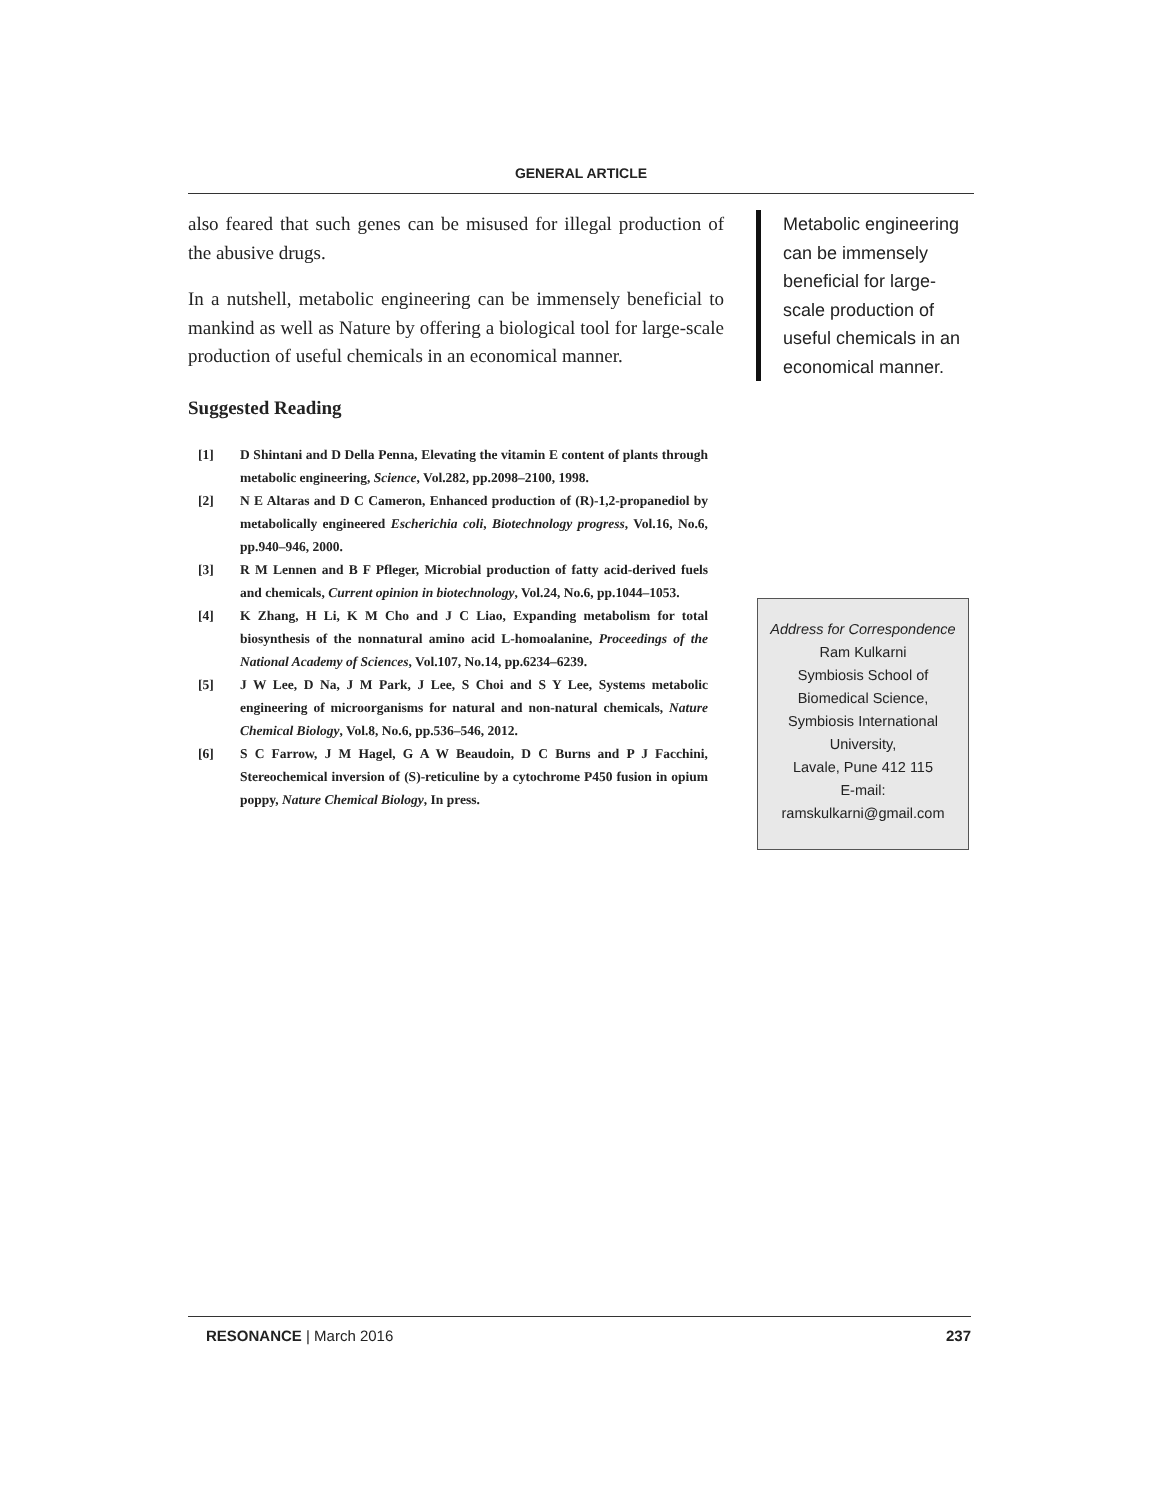GENERAL ARTICLE
also feared that such genes can be misused for illegal production of the abusive drugs.
In a nutshell, metabolic engineering can be immensely beneficial to mankind as well as Nature by offering a biological tool for large-scale production of useful chemicals in an economical manner.
Suggested Reading
[1] D Shintani and D Della Penna, Elevating the vitamin E content of plants through metabolic engineering, Science, Vol.282, pp.2098–2100, 1998.
[2] N E Altaras and D C Cameron, Enhanced production of (R)-1,2-propanediol by metabolically engineered Escherichia coli, Biotechnology progress, Vol.16, No.6, pp.940–946, 2000.
[3] R M Lennen and B F Pfleger, Microbial production of fatty acid-derived fuels and chemicals, Current opinion in biotechnology, Vol.24, No.6, pp.1044–1053.
[4] K Zhang, H Li, K M Cho and J C Liao, Expanding metabolism for total biosynthesis of the nonnatural amino acid L-homoalanine, Proceedings of the National Academy of Sciences, Vol.107, No.14, pp.6234–6239.
[5] J W Lee, D Na, J M Park, J Lee, S Choi and S Y Lee, Systems metabolic engineering of microorganisms for natural and non-natural chemicals, Nature Chemical Biology, Vol.8, No.6, pp.536–546, 2012.
[6] S C Farrow, J M Hagel, G A W Beaudoin, D C Burns and P J Facchini, Stereochemical inversion of (S)-reticuline by a cytochrome P450 fusion in opium poppy, Nature Chemical Biology, In press.
Metabolic engineering can be immensely beneficial for large-scale production of useful chemicals in an economical manner.
Address for Correspondence
Ram Kulkarni
Symbiosis School of
Biomedical Science,
Symbiosis International
University,
Lavale, Pune 412 115
E-mail:
ramskulkarni@gmail.com
RESONANCE | March 2016 237